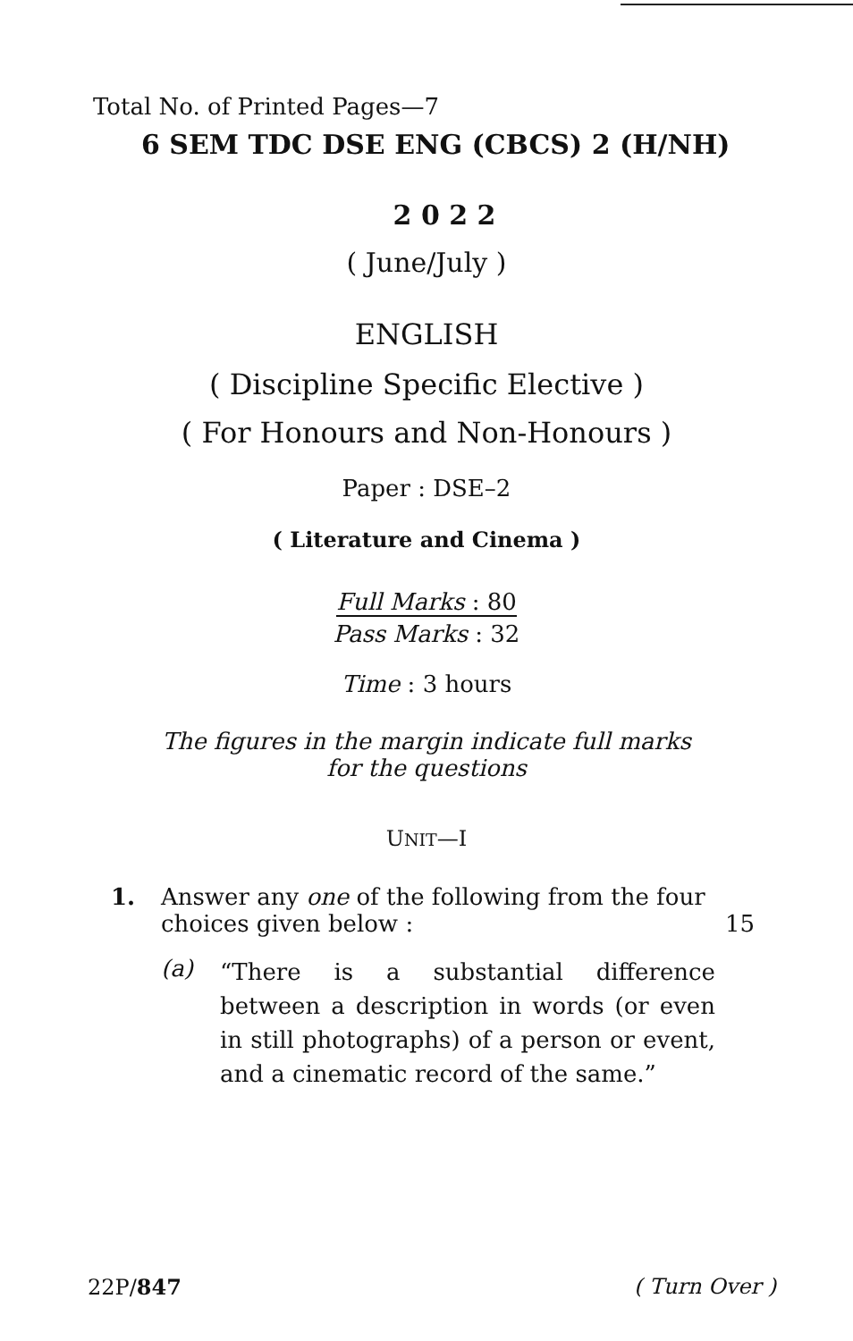Total No. of Printed Pages—7
6 SEM TDC DSE ENG (CBCS) 2 (H/NH)
2 0 2 2
( June/July )
ENGLISH
( Discipline Specific Elective )
( For Honours and Non-Honours )
Paper : DSE–2
( Literature and Cinema )
Full Marks : 80
Pass Marks : 32
Time : 3 hours
The figures in the margin indicate full marks
for the questions
UNIT—I
1. Answer any one of the following from the four
choices given below : 15
(a)
“There is a substantial difference between a description in words (or even in still photographs) of a person or event, and a cinematic record of the same.”
22P/847 ( Turn Over )